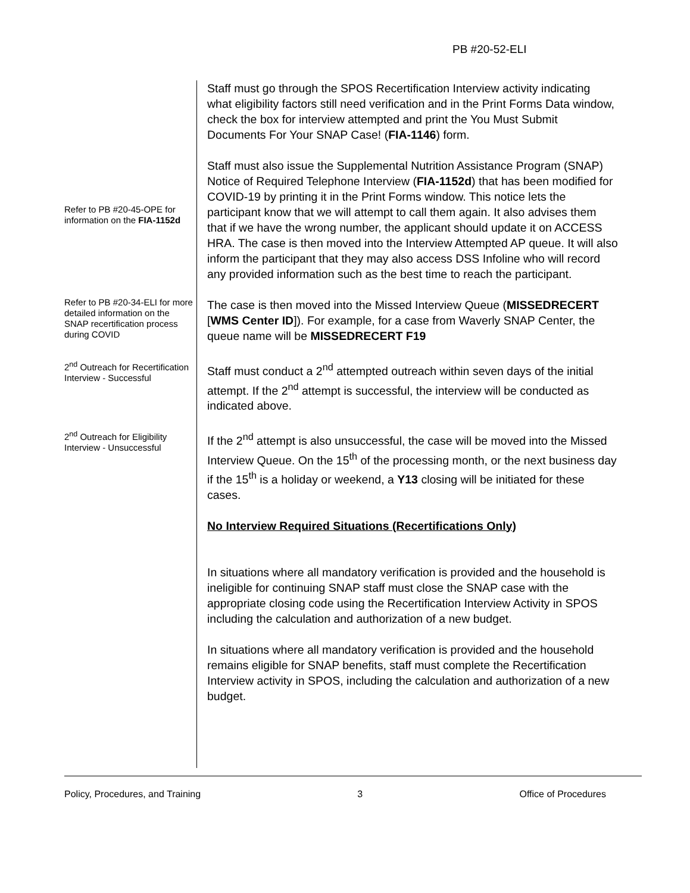PB #20-52-ELI
Staff must go through the SPOS Recertification Interview activity indicating what eligibility factors still need verification and in the Print Forms Data window, check the box for interview attempted and print the You Must Submit Documents For Your SNAP Case! (FIA-1146) form.
Refer to PB #20-45-OPE for information on the FIA-1152d
Staff must also issue the Supplemental Nutrition Assistance Program (SNAP) Notice of Required Telephone Interview (FIA-1152d) that has been modified for COVID-19 by printing it in the Print Forms window. This notice lets the participant know that we will attempt to call them again. It also advises them that if we have the wrong number, the applicant should update it on ACCESS HRA. The case is then moved into the Interview Attempted AP queue. It will also inform the participant that they may also access DSS Infoline who will record any provided information such as the best time to reach the participant.
Refer to PB #20-34-ELI for more detailed information on the SNAP recertification process during COVID
The case is then moved into the Missed Interview Queue (MISSEDRECERT [WMS Center ID]). For example, for a case from Waverly SNAP Center, the queue name will be MISSEDRECERT F19
2<sup>nd</sup> Outreach for Recertification Interview - Successful
Staff must conduct a 2<sup>nd</sup> attempted outreach within seven days of the initial attempt. If the 2<sup>nd</sup> attempt is successful, the interview will be conducted as indicated above.
2<sup>nd</sup> Outreach for Eligibility Interview - Unsuccessful
If the 2<sup>nd</sup> attempt is also unsuccessful, the case will be moved into the Missed Interview Queue. On the 15<sup>th</sup> of the processing month, or the next business day if the 15<sup>th</sup> is a holiday or weekend, a Y13 closing will be initiated for these cases.
No Interview Required Situations (Recertifications Only)
In situations where all mandatory verification is provided and the household is ineligible for continuing SNAP staff must close the SNAP case with the appropriate closing code using the Recertification Interview Activity in SPOS including the calculation and authorization of a new budget.
In situations where all mandatory verification is provided and the household remains eligible for SNAP benefits, staff must complete the Recertification Interview activity in SPOS, including the calculation and authorization of a new budget.
Policy, Procedures, and Training 3 Office of Procedures